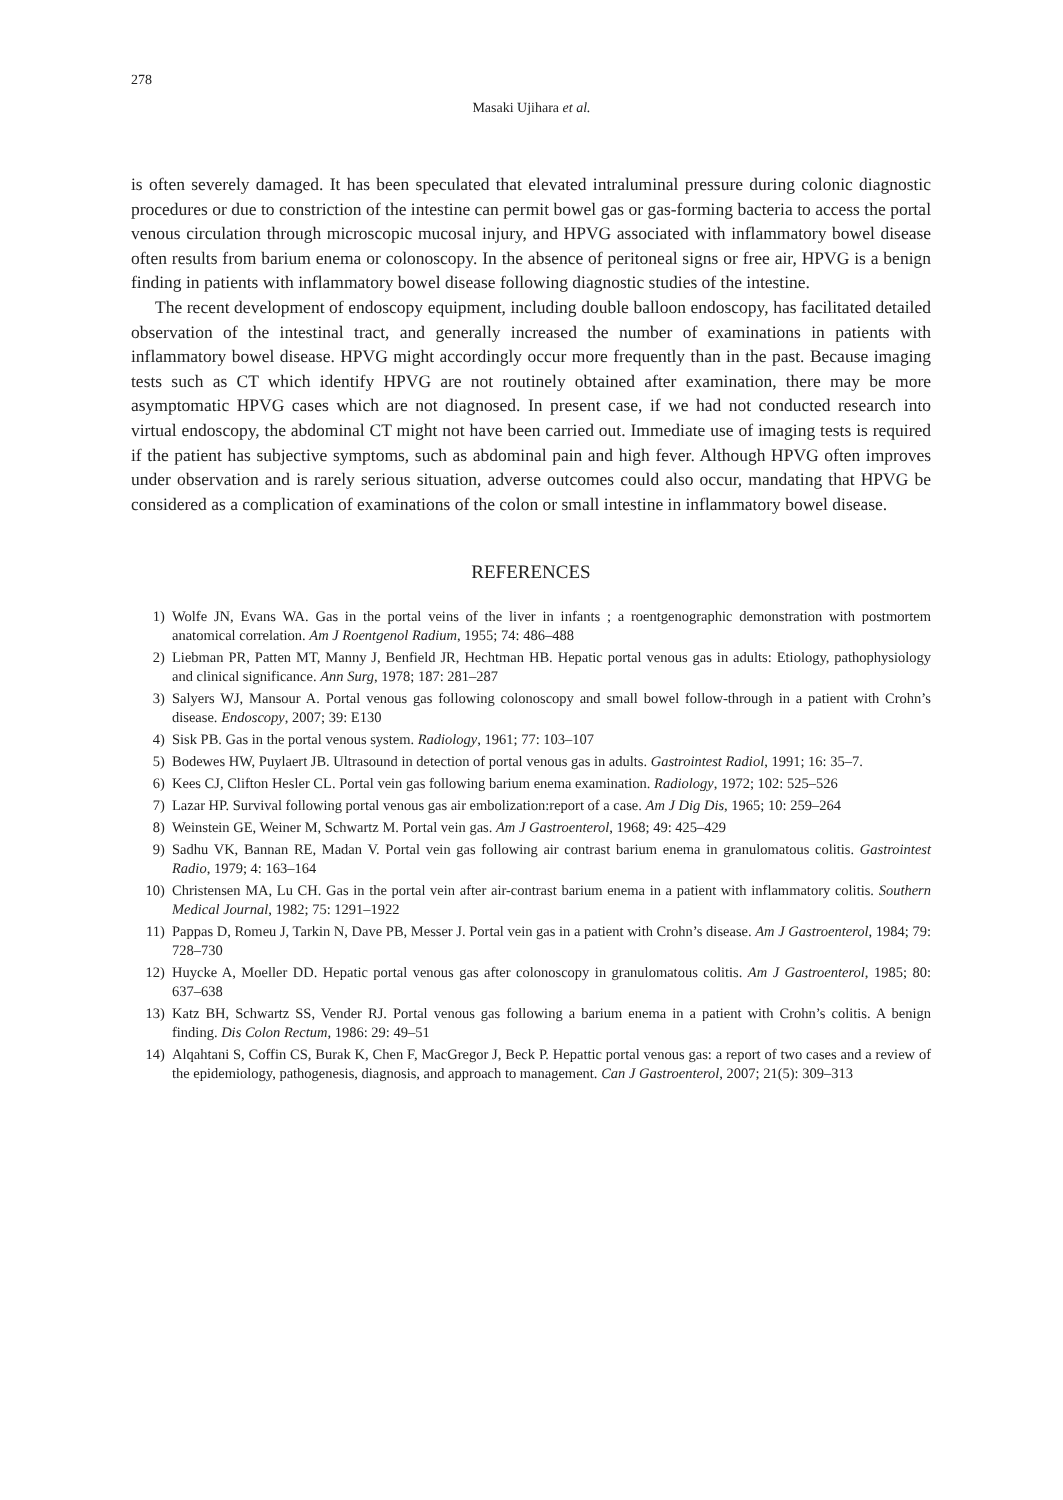278
Masaki Ujihara et al.
is often severely damaged. It has been speculated that elevated intraluminal pressure during colonic diagnostic procedures or due to constriction of the intestine can permit bowel gas or gas-forming bacteria to access the portal venous circulation through microscopic mucosal injury, and HPVG associated with inflammatory bowel disease often results from barium enema or colonoscopy. In the absence of peritoneal signs or free air, HPVG is a benign finding in patients with inflammatory bowel disease following diagnostic studies of the intestine.
The recent development of endoscopy equipment, including double balloon endoscopy, has facilitated detailed observation of the intestinal tract, and generally increased the number of examinations in patients with inflammatory bowel disease. HPVG might accordingly occur more frequently than in the past. Because imaging tests such as CT which identify HPVG are not routinely obtained after examination, there may be more asymptomatic HPVG cases which are not diagnosed. In present case, if we had not conducted research into virtual endoscopy, the abdominal CT might not have been carried out. Immediate use of imaging tests is required if the patient has subjective symptoms, such as abdominal pain and high fever. Although HPVG often improves under observation and is rarely serious situation, adverse outcomes could also occur, mandating that HPVG be considered as a complication of examinations of the colon or small intestine in inflammatory bowel disease.
REFERENCES
1) Wolfe JN, Evans WA. Gas in the portal veins of the liver in infants ; a roentgenographic demonstration with postmortem anatomical correlation. Am J Roentgenol Radium, 1955; 74: 486–488
2) Liebman PR, Patten MT, Manny J, Benfield JR, Hechtman HB. Hepatic portal venous gas in adults: Etiology, pathophysiology and clinical significance. Ann Surg, 1978; 187: 281–287
3) Salyers WJ, Mansour A. Portal venous gas following colonoscopy and small bowel follow-through in a patient with Crohn’s disease. Endoscopy, 2007; 39: E130
4) Sisk PB. Gas in the portal venous system. Radiology, 1961; 77: 103–107
5) Bodewes HW, Puylaert JB. Ultrasound in detection of portal venous gas in adults. Gastrointest Radiol, 1991; 16: 35–7.
6) Kees CJ, Clifton Hesler CL. Portal vein gas following barium enema examination. Radiology, 1972; 102: 525–526
7) Lazar HP. Survival following portal venous gas air embolization:report of a case. Am J Dig Dis, 1965; 10: 259–264
8) Weinstein GE, Weiner M, Schwartz M. Portal vein gas. Am J Gastroenterol, 1968; 49: 425–429
9) Sadhu VK, Bannan RE, Madan V. Portal vein gas following air contrast barium enema in granulomatous colitis. Gastrointest Radio, 1979; 4: 163–164
10) Christensen MA, Lu CH. Gas in the portal vein after air-contrast barium enema in a patient with inflammatory colitis. Southern Medical Journal, 1982; 75: 1291–1922
11) Pappas D, Romeu J, Tarkin N, Dave PB, Messer J. Portal vein gas in a patient with Crohn’s disease. Am J Gastroenterol, 1984; 79: 728–730
12) Huycke A, Moeller DD. Hepatic portal venous gas after colonoscopy in granulomatous colitis. Am J Gastroenterol, 1985; 80: 637–638
13) Katz BH, Schwartz SS, Vender RJ. Portal venous gas following a barium enema in a patient with Crohn’s colitis. A benign finding. Dis Colon Rectum, 1986: 29: 49–51
14) Alqahtani S, Coffin CS, Burak K, Chen F, MacGregor J, Beck P. Hepattic portal venous gas: a report of two cases and a review of the epidemiology, pathogenesis, diagnosis, and approach to management. Can J Gastroenterol, 2007; 21(5): 309–313